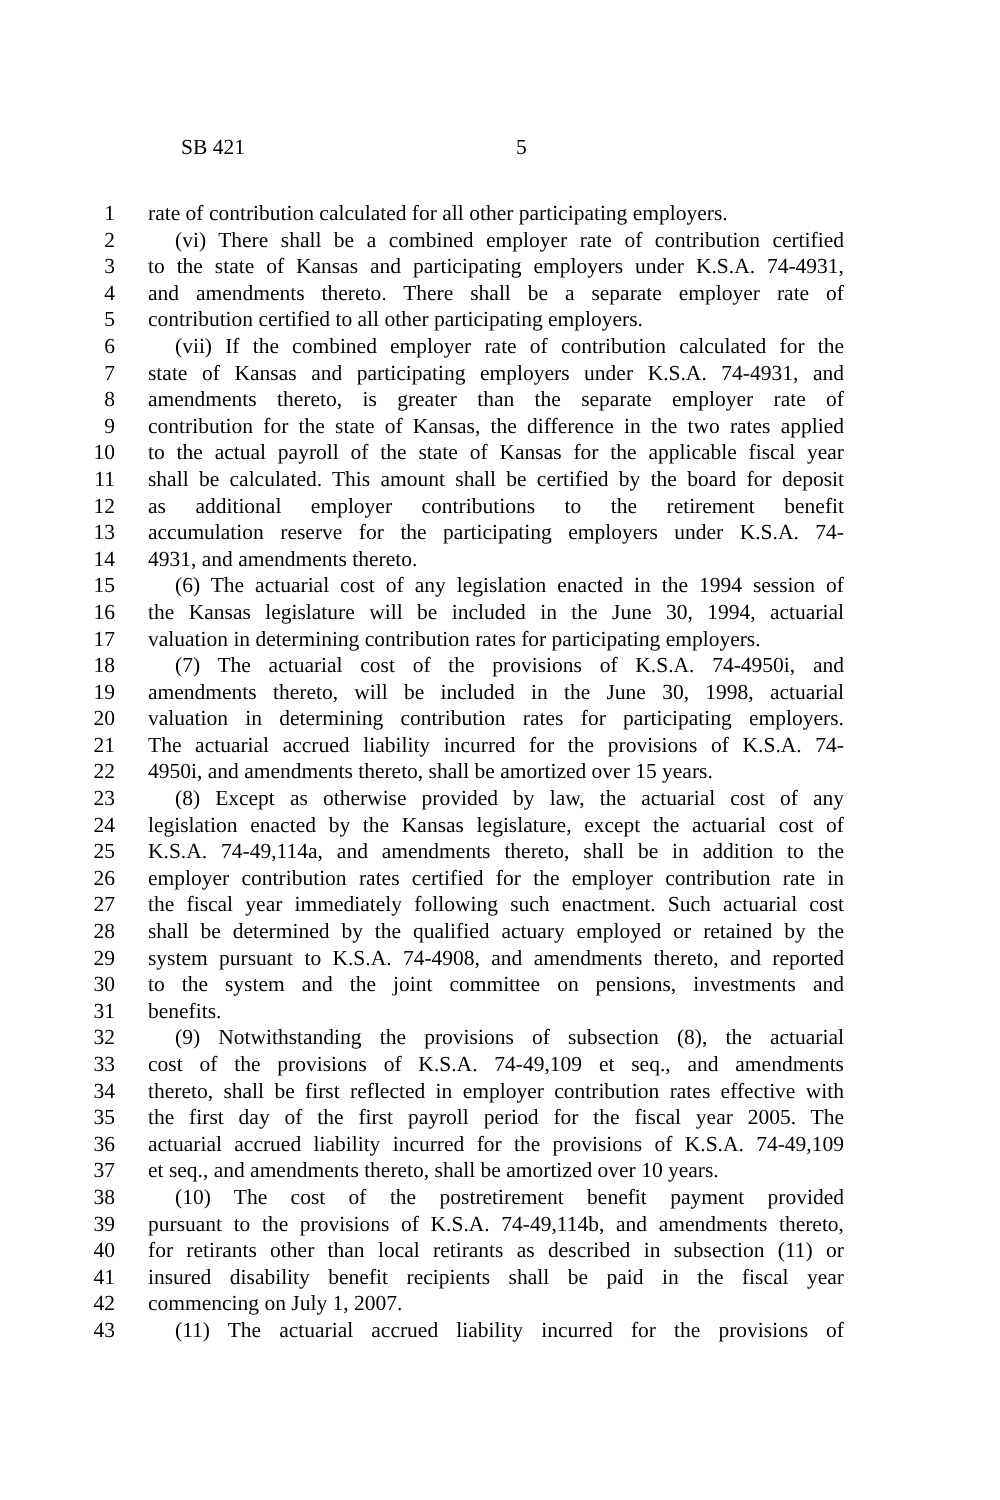SB 421 5
1 rate of contribution calculated for all other participating employers.
2 (vi) There shall be a combined employer rate of contribution certified
3 to the state of Kansas and participating employers under K.S.A. 74-4931,
4 and amendments thereto. There shall be a separate employer rate of
5 contribution certified to all other participating employers.
6 (vii) If the combined employer rate of contribution calculated for the
7 state of Kansas and participating employers under K.S.A. 74-4931, and
8 amendments thereto, is greater than the separate employer rate of
9 contribution for the state of Kansas, the difference in the two rates applied
10 to the actual payroll of the state of Kansas for the applicable fiscal year
11 shall be calculated. This amount shall be certified by the board for deposit
12 as additional employer contributions to the retirement benefit
13 accumulation reserve for the participating employers under K.S.A. 74-
14 4931, and amendments thereto.
15 (6) The actuarial cost of any legislation enacted in the 1994 session of
16 the Kansas legislature will be included in the June 30, 1994, actuarial
17 valuation in determining contribution rates for participating employers.
18 (7) The actuarial cost of the provisions of K.S.A. 74-4950i, and
19 amendments thereto, will be included in the June 30, 1998, actuarial
20 valuation in determining contribution rates for participating employers.
21 The actuarial accrued liability incurred for the provisions of K.S.A. 74-
22 4950i, and amendments thereto, shall be amortized over 15 years.
23 (8) Except as otherwise provided by law, the actuarial cost of any
24 legislation enacted by the Kansas legislature, except the actuarial cost of
25 K.S.A. 74-49,114a, and amendments thereto, shall be in addition to the
26 employer contribution rates certified for the employer contribution rate in
27 the fiscal year immediately following such enactment. Such actuarial cost
28 shall be determined by the qualified actuary employed or retained by the
29 system pursuant to K.S.A. 74-4908, and amendments thereto, and reported
30 to the system and the joint committee on pensions, investments and
31 benefits.
32 (9) Notwithstanding the provisions of subsection (8), the actuarial
33 cost of the provisions of K.S.A. 74-49,109 et seq., and amendments
34 thereto, shall be first reflected in employer contribution rates effective with
35 the first day of the first payroll period for the fiscal year 2005. The
36 actuarial accrued liability incurred for the provisions of K.S.A. 74-49,109
37 et seq., and amendments thereto, shall be amortized over 10 years.
38 (10) The cost of the postretirement benefit payment provided
39 pursuant to the provisions of K.S.A. 74-49,114b, and amendments thereto,
40 for retirants other than local retirants as described in subsection (11) or
41 insured disability benefit recipients shall be paid in the fiscal year
42 commencing on July 1, 2007.
43 (11) The actuarial accrued liability incurred for the provisions of